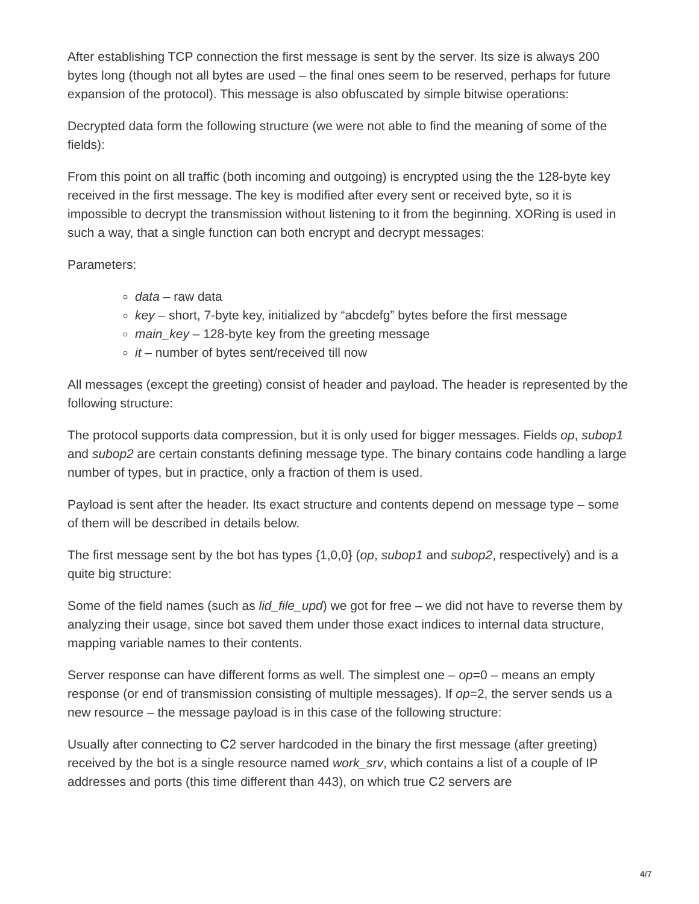After establishing TCP connection the first message is sent by the server. Its size is always 200 bytes long (though not all bytes are used – the final ones seem to be reserved, perhaps for future expansion of the protocol). This message is also obfuscated by simple bitwise operations:
Decrypted data form the following structure (we were not able to find the meaning of some of the fields):
From this point on all traffic (both incoming and outgoing) is encrypted using the the 128-byte key received in the first message. The key is modified after every sent or received byte, so it is impossible to decrypt the transmission without listening to it from the beginning. XORing is used in such a way, that a single function can both encrypt and decrypt messages:
Parameters:
data – raw data
key – short, 7-byte key, initialized by “abcdefg” bytes before the first message
main_key – 128-byte key from the greeting message
it – number of bytes sent/received till now
All messages (except the greeting) consist of header and payload. The header is represented by the following structure:
The protocol supports data compression, but it is only used for bigger messages. Fields op, subop1 and subop2 are certain constants defining message type. The binary contains code handling a large number of types, but in practice, only a fraction of them is used.
Payload is sent after the header. Its exact structure and contents depend on message type – some of them will be described in details below.
The first message sent by the bot has types {1,0,0} (op, subop1 and subop2, respectively) and is a quite big structure:
Some of the field names (such as lid_file_upd) we got for free – we did not have to reverse them by analyzing their usage, since bot saved them under those exact indices to internal data structure, mapping variable names to their contents.
Server response can have different forms as well. The simplest one – op=0 – means an empty response (or end of transmission consisting of multiple messages). If op=2, the server sends us a new resource – the message payload is in this case of the following structure:
Usually after connecting to C2 server hardcoded in the binary the first message (after greeting) received by the bot is a single resource named work_srv, which contains a list of a couple of IP addresses and ports (this time different than 443), on which true C2 servers are
4/7